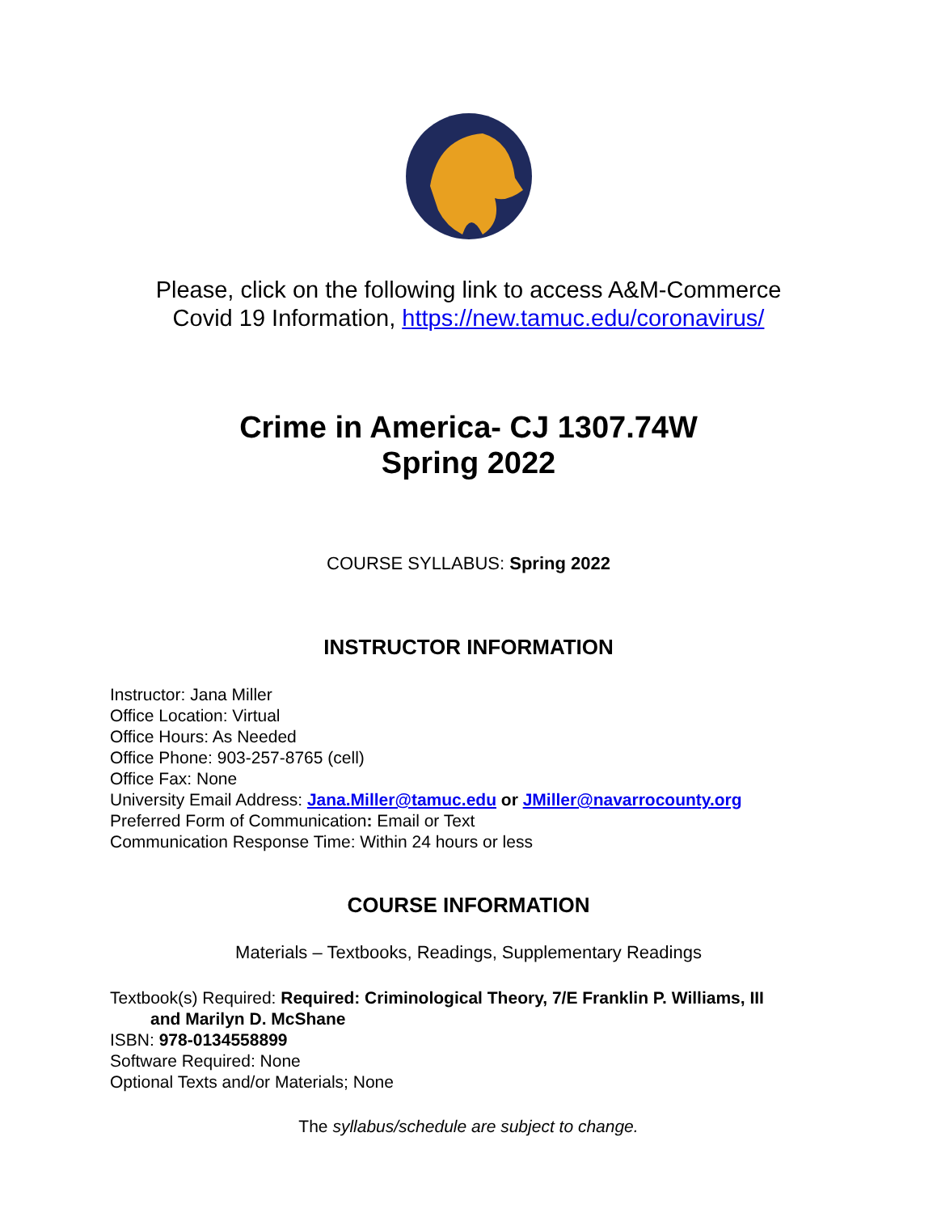Please, click on the following link to access A&M-Commerce
Covid 19 Information, https://new.tamuc.edu/coronavirus/
Crime in America- CJ 1307.74W
Spring 2022
COURSE SYLLABUS: Spring 2022
INSTRUCTOR INFORMATION
Instructor: Jana Miller
Office Location: Virtual
Office Hours: As Needed
Office Phone: 903-257-8765 (cell)
Office Fax: None
University Email Address: Jana.Miller@tamuc.edu or JMiller@navarrocounty.org
Preferred Form of Communication: Email or Text
Communication Response Time: Within 24 hours or less
COURSE INFORMATION
Materials – Textbooks, Readings, Supplementary Readings
Textbook(s) Required: Required: Criminological Theory, 7/E Franklin P. Williams, III
and Marilyn D. McShane
ISBN: 978-0134558899
Software Required: None
Optional Texts and/or Materials; None
The syllabus/schedule are subject to change.